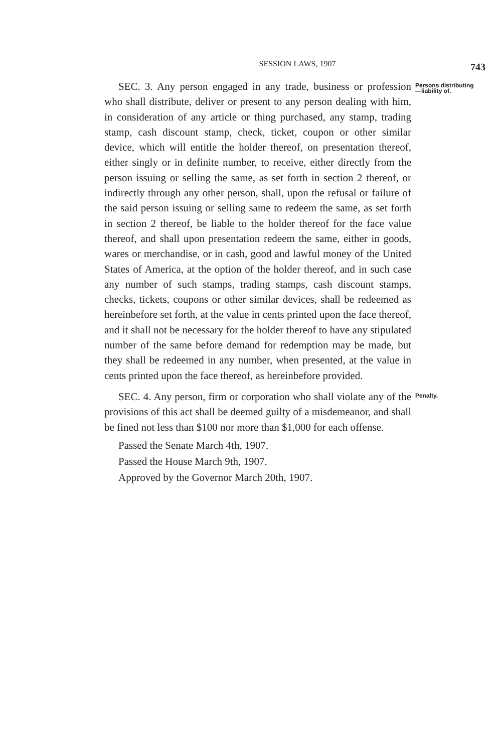SESSION LAWS, 1907
743
SEC. 3. Any person engaged in any trade, business or profession who shall distribute, deliver or present to any person dealing with him, in consideration of any article or thing purchased, any stamp, trading stamp, cash discount stamp, check, ticket, coupon or other similar device, which will entitle the holder thereof, on presentation thereof, either singly or in definite number, to receive, either directly from the person issuing or selling the same, as set forth in section 2 thereof, or indirectly through any other person, shall, upon the refusal or failure of the said person issuing or selling same to redeem the same, as set forth in section 2 thereof, be liable to the holder thereof for the face value thereof, and shall upon presentation redeem the same, either in goods, wares or merchandise, or in cash, good and lawful money of the United States of America, at the option of the holder thereof, and in such case any number of such stamps, trading stamps, cash discount stamps, checks, tickets, coupons or other similar devices, shall be redeemed as hereinbefore set forth, at the value in cents printed upon the face thereof, and it shall not be necessary for the holder thereof to have any stipulated number of the same before demand for redemption may be made, but they shall be redeemed in any number, when presented, at the value in cents printed upon the face thereof, as hereinbefore provided.
Persons distributing —liability of.
SEC. 4. Any person, firm or corporation who shall violate any of the provisions of this act shall be deemed guilty of a misdemeanor, and shall be fined not less than $100 nor more than $1,000 for each offense.
Penalty.
Passed the Senate March 4th, 1907.
Passed the House March 9th, 1907.
Approved by the Governor March 20th, 1907.